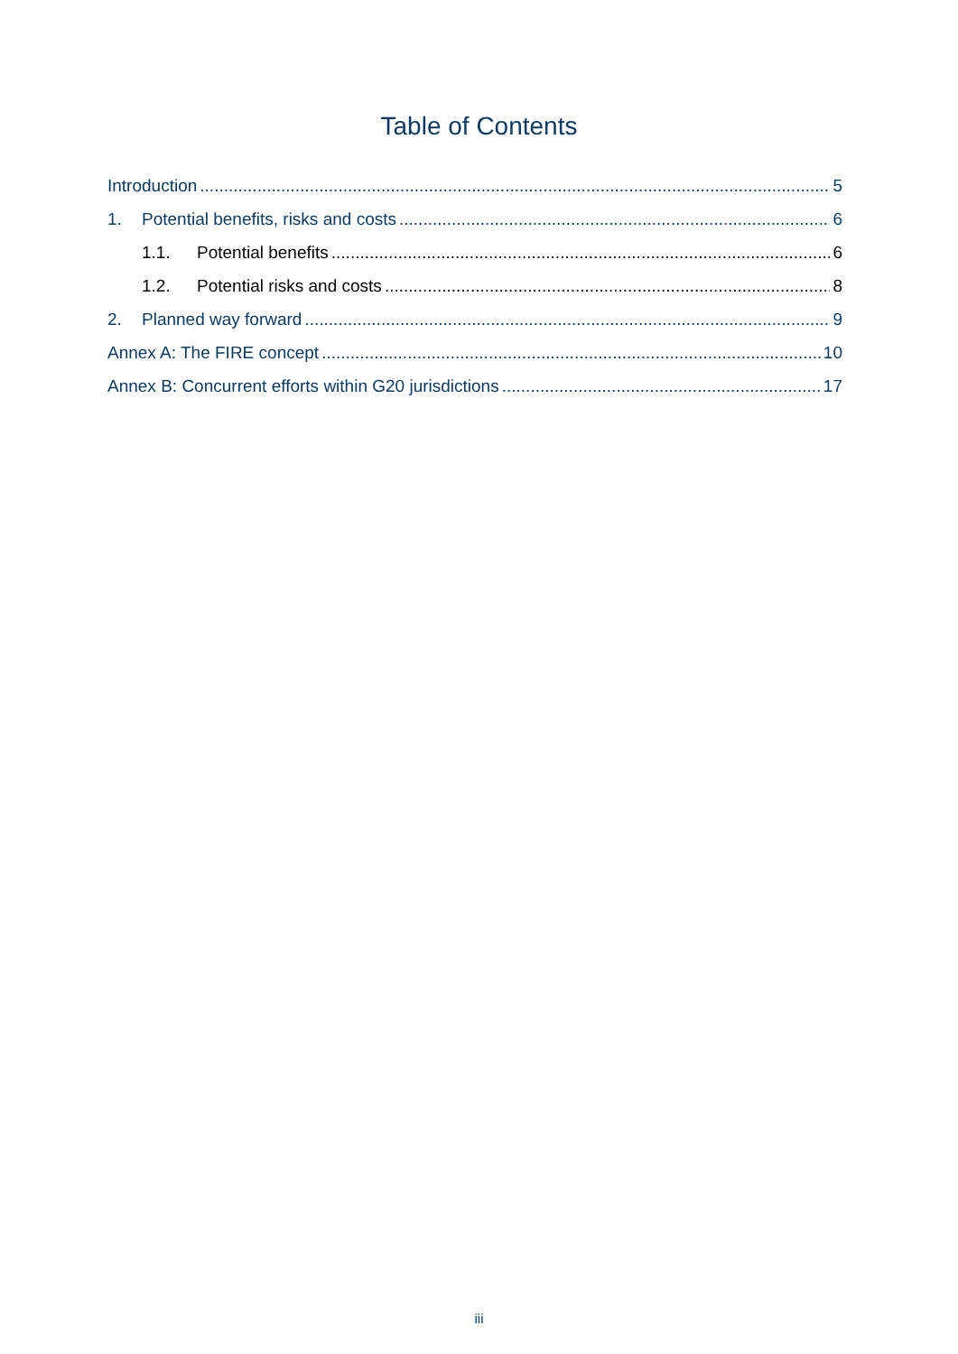Table of Contents
Introduction 5
1. Potential benefits, risks and costs 6
1.1. Potential benefits 6
1.2. Potential risks and costs 8
2. Planned way forward 9
Annex A: The FIRE concept 10
Annex B: Concurrent efforts within G20 jurisdictions 17
iii